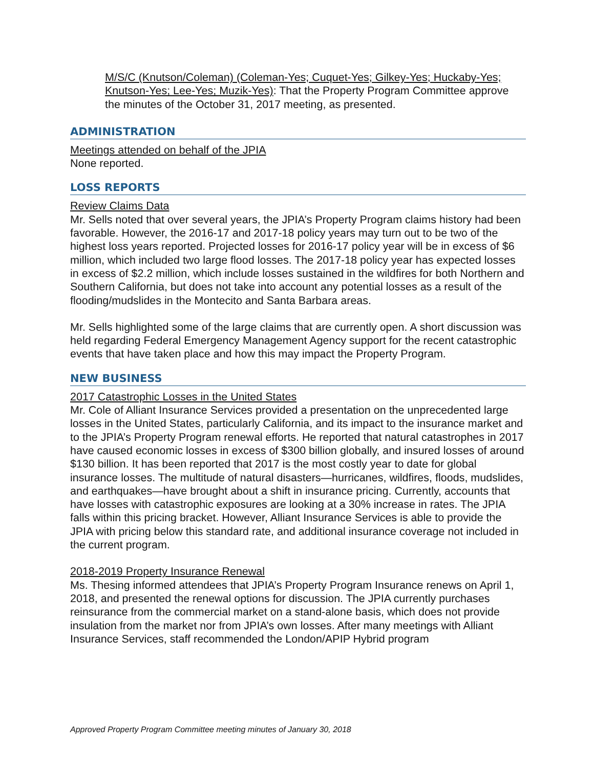M/S/C (Knutson/Coleman) (Coleman-Yes; Cuquet-Yes; Gilkey-Yes; Huckaby-Yes; Knutson-Yes; Lee-Yes; Muzik-Yes): That the Property Program Committee approve the minutes of the October 31, 2017 meeting, as presented.
ADMINISTRATION
Meetings attended on behalf of the JPIA
None reported.
LOSS REPORTS
Review Claims Data
Mr. Sells noted that over several years, the JPIA’s Property Program claims history had been favorable. However, the 2016-17 and 2017-18 policy years may turn out to be two of the highest loss years reported. Projected losses for 2016-17 policy year will be in excess of $6 million, which included two large flood losses. The 2017-18 policy year has expected losses in excess of $2.2 million, which include losses sustained in the wildfires for both Northern and Southern California, but does not take into account any potential losses as a result of the flooding/mudslides in the Montecito and Santa Barbara areas.
Mr. Sells highlighted some of the large claims that are currently open. A short discussion was held regarding Federal Emergency Management Agency support for the recent catastrophic events that have taken place and how this may impact the Property Program.
NEW BUSINESS
2017 Catastrophic Losses in the United States
Mr. Cole of Alliant Insurance Services provided a presentation on the unprecedented large losses in the United States, particularly California, and its impact to the insurance market and to the JPIA’s Property Program renewal efforts. He reported that natural catastrophes in 2017 have caused economic losses in excess of $300 billion globally, and insured losses of around $130 billion. It has been reported that 2017 is the most costly year to date for global insurance losses. The multitude of natural disasters—hurricanes, wildfires, floods, mudslides, and earthquakes—have brought about a shift in insurance pricing. Currently, accounts that have losses with catastrophic exposures are looking at a 30% increase in rates. The JPIA falls within this pricing bracket. However, Alliant Insurance Services is able to provide the JPIA with pricing below this standard rate, and additional insurance coverage not included in the current program.
2018-2019 Property Insurance Renewal
Ms. Thesing informed attendees that JPIA’s Property Program Insurance renews on April 1, 2018, and presented the renewal options for discussion. The JPIA currently purchases reinsurance from the commercial market on a stand-alone basis, which does not provide insulation from the market nor from JPIA’s own losses. After many meetings with Alliant Insurance Services, staff recommended the London/APIP Hybrid program
Approved Property Program Committee meeting minutes of January 30, 2018